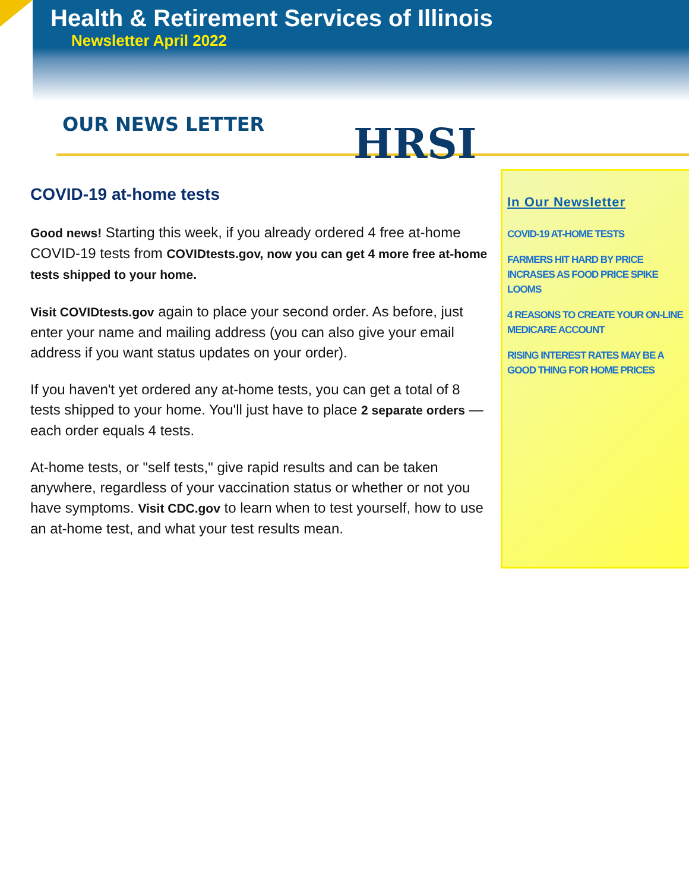Health & Retirement Services of Illinois
Newsletter April 2022
OUR NEWS LETTER HRSI
COVID-19 at-home tests
Good news! Starting this week, if you already ordered 4 free at-home COVID-19 tests from COVIDtests.gov, now you can get 4 more free at-home tests shipped to your home.
Visit COVIDtests.gov again to place your second order. As before, just enter your name and mailing address (you can also give your email address if you want status updates on your order).
If you haven't yet ordered any at-home tests, you can get a total of 8 tests shipped to your home. You'll just have to place 2 separate orders — each order equals 4 tests.
At-home tests, or "self tests," give rapid results and can be taken anywhere, regardless of your vaccination status or whether or not you have symptoms. Visit CDC.gov to learn when to test yourself, how to use an at-home test, and what your test results mean.
In Our Newsletter
COVID-19 AT-HOME TESTS
FARMERS HIT HARD BY PRICE INCRASES AS FOOD PRICE SPIKE LOOMS
4 REASONS TO CREATE YOUR ON-LINE MEDICARE ACCOUNT
RISING INTEREST RATES MAY BE A GOOD THING FOR HOME PRICES